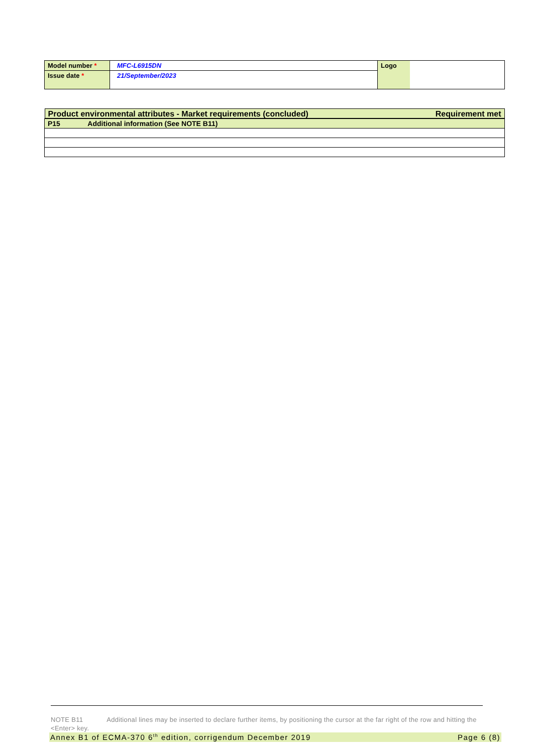| Model number * | MFC-L6915DN | Logo | |
| Issue date * | 21/September/2023 | | |
| Product environmental attributes - Market requirements (concluded) Requirement met |
| P15 Additional information (See NOTE B11) |
NOTE B11 Additional lines may be inserted to declare further items, by positioning the cursor at the far right of the row and hitting the <Enter> key.
Annex B1 of ECMA-370 6<sup>th</sup> edition, corrigendum December 2019 Page 6 (8)